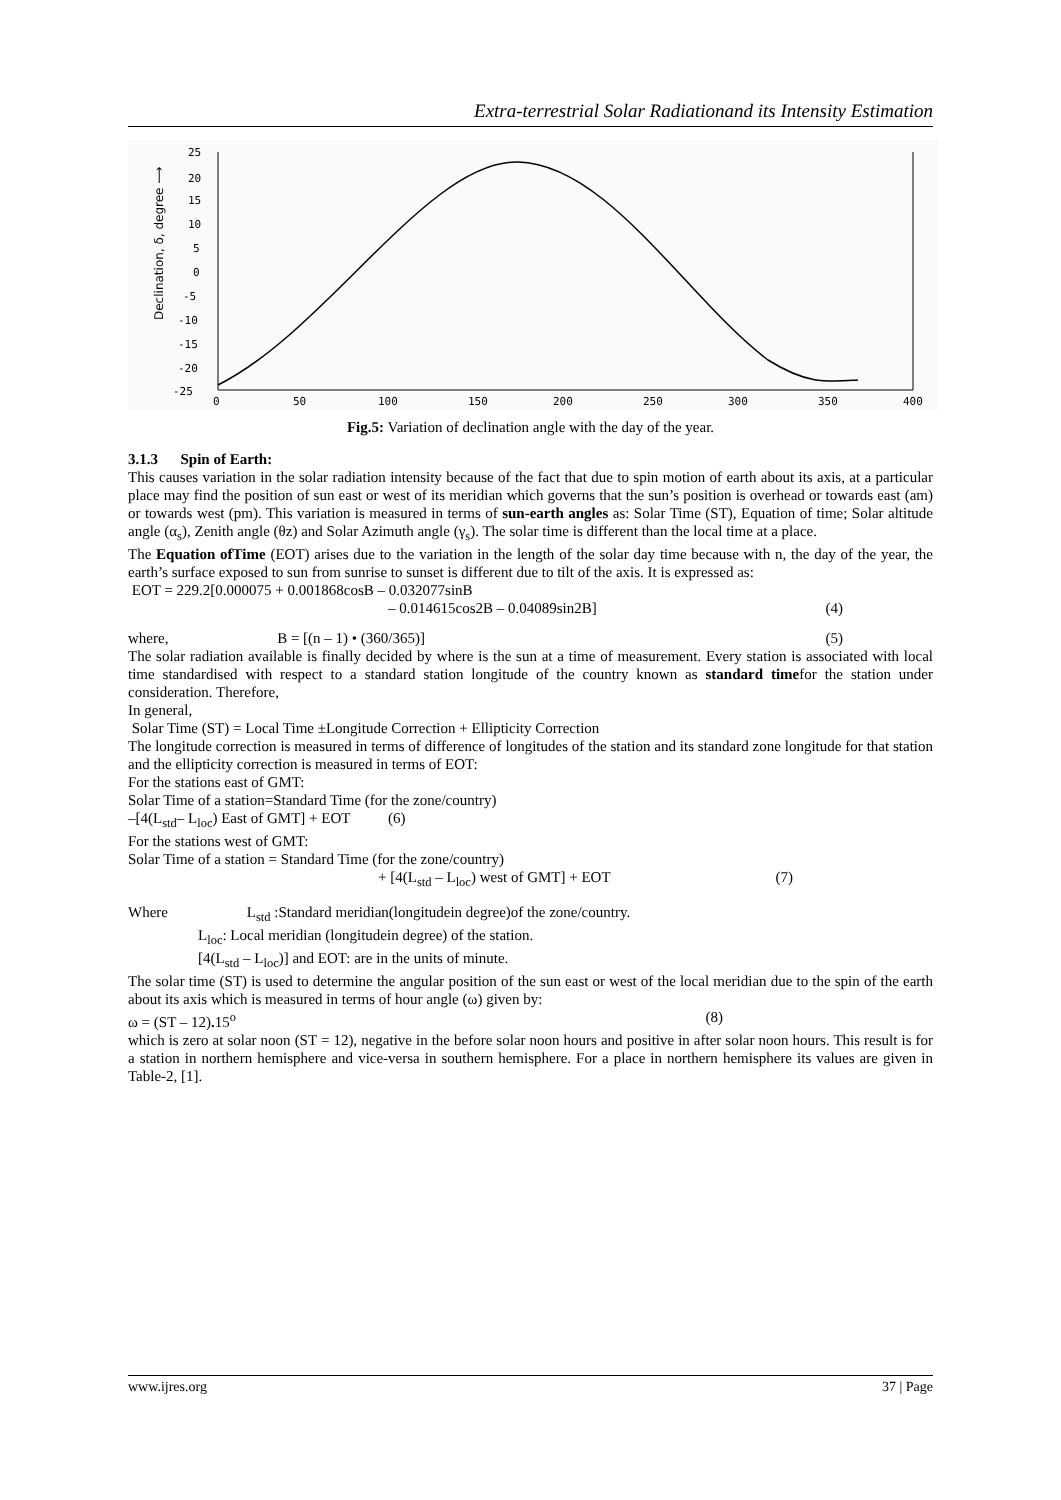Extra-terrestrial Solar Radiationand its Intensity Estimation
25
20
15
10
5
0
-5
-10
-15
-20
-25
0
50
100
150
200
250
300
350
400
Declination, δ, degree ⟶
Fig.5: Variation of declination angle with the day of the year.
3.1.3 Spin of Earth:
This causes variation in the solar radiation intensity because of the fact that due to spin motion of earth about its axis, at a particular place may find the position of sun east or west of its meridian which governs that the sun’s position is overhead or towards east (am) or towards west (pm). This variation is measured in terms of sun-earth angles as: Solar Time (ST), Equation of time; Solar altitude angle (α<sub>s</sub>), Zenith angle (θz) and Solar Azimuth angle (γ<sub>s</sub>). The solar time is different than the local time at a place.
The Equation ofTime (EOT) arises due to the variation in the length of the solar day time because with n, the day of the year, the earth’s surface exposed to sun from sunrise to sunset is different due to tilt of the axis. It is expressed as:
EOT = 229.2[0.000075 + 0.001868cosB – 0.032077sinB
– 0.014615cos2B – 0.04089sin2B] (4)
where, B = [(n – 1) • (360/365)] (5)
The solar radiation available is finally decided by where is the sun at a time of measurement. Every station is associated with local time standardised with respect to a standard station longitude of the country known as standard timefor the station under consideration. Therefore,
In general,
Solar Time (ST) = Local Time ±Longitude Correction + Ellipticity Correction
The longitude correction is measured in terms of difference of longitudes of the station and its standard zone longitude for that station and the ellipticity correction is measured in terms of EOT:
For the stations east of GMT:
Solar Time of a station=Standard Time (for the zone/country)
–[4(L<sub>std</sub>– L<sub>loc</sub>) East of GMT] + EOT (6)
For the stations west of GMT:
Solar Time of a station = Standard Time (for the zone/country)
+ [4(L<sub>std</sub> – L<sub>loc</sub>) west of GMT] + EOT (7)
Where L<sub>std</sub> :Standard meridian(longitudein degree)of the zone/country.
L<sub>loc</sub>: Local meridian (longitudein degree) of the station.
[4(L<sub>std</sub> – L<sub>loc</sub>)] and EOT: are in the units of minute.
The solar time (ST) is used to determine the angular position of the sun east or west of the local meridian due to the spin of the earth about its axis which is measured in terms of hour angle (ω) given by:
ω = (ST – 12). 15<sup>o</sup> (8)
which is zero at solar noon (ST = 12), negative in the before solar noon hours and positive in after solar noon hours. This result is for a station in northern hemisphere and vice-versa in southern hemisphere. For a place in northern hemisphere its values are given in Table-2, [1].
www.ijres.org 37 | Page